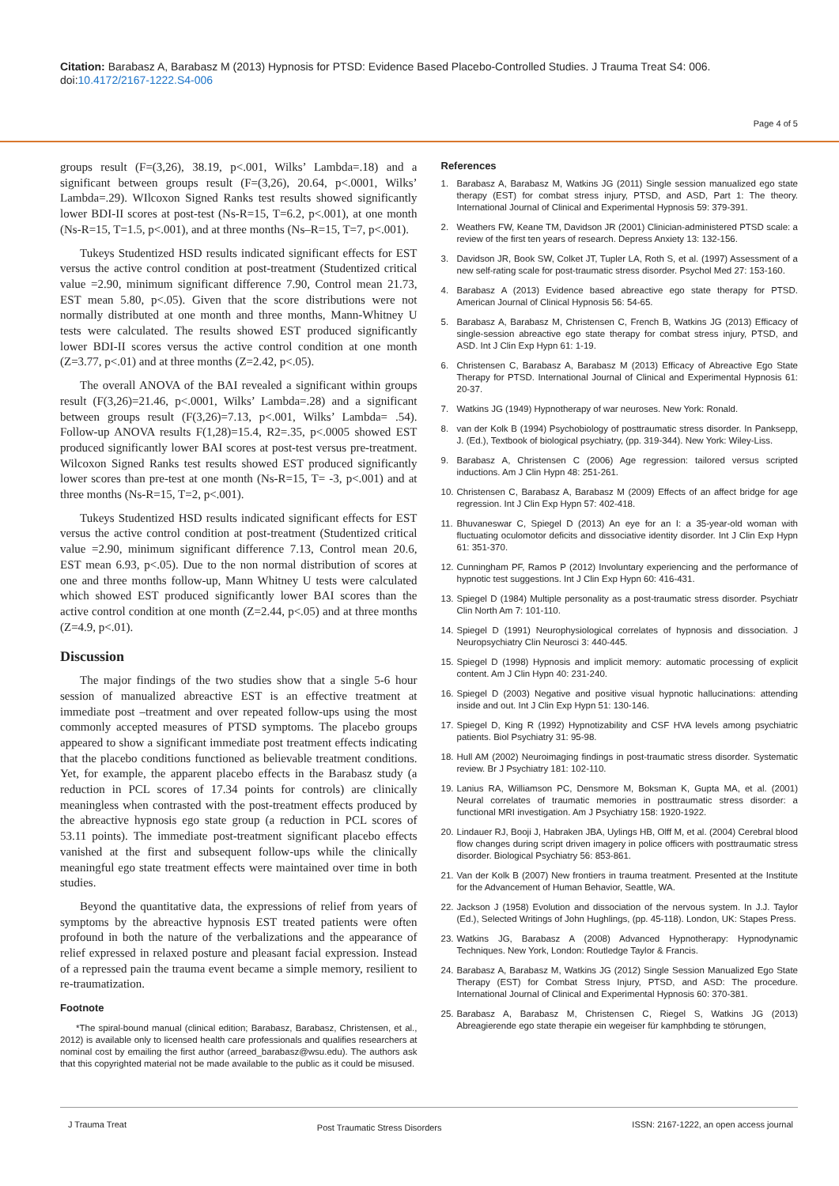Citation: Barabasz A, Barabasz M (2013) Hypnosis for PTSD: Evidence Based Placebo-Controlled Studies. J Trauma Treat S4: 006. doi:10.4172/2167-1222.S4-006
Page 4 of 5
groups result (F=(3,26), 38.19, p<.001, Wilks’ Lambda=.18) and a significant between groups result (F=(3,26), 20.64, p<.0001, Wilks’ Lambda=.29). WIlcoxon Signed Ranks test results showed significantly lower BDI-II scores at post-test (Ns-R=15, T=6.2, p<.001), at one month (Ns-R=15, T=1.5, p<.001), and at three months (Ns–R=15, T=7, p<.001).
Tukeys Studentized HSD results indicated significant effects for EST versus the active control condition at post-treatment (Studentized critical value =2.90, minimum significant difference 7.90, Control mean 21.73, EST mean 5.80, p<.05). Given that the score distributions were not normally distributed at one month and three months, Mann-Whitney U tests were calculated. The results showed EST produced significantly lower BDI-II scores versus the active control condition at one month (Z=3.77, p<.01) and at three months (Z=2.42, p<.05).
The overall ANOVA of the BAI revealed a significant within groups result (F(3,26)=21.46, p<.0001, Wilks’ Lambda=.28) and a significant between groups result (F(3,26)=7.13, p<.001, Wilks’ Lambda= .54). Follow-up ANOVA results F(1,28)=15.4, R2=.35, p<.0005 showed EST produced significantly lower BAI scores at post-test versus pre-treatment. Wilcoxon Signed Ranks test results showed EST produced significantly lower scores than pre-test at one month (Ns-R=15, T= -3, p<.001) and at three months (Ns-R=15, T=2, p<.001).
Tukeys Studentized HSD results indicated significant effects for EST versus the active control condition at post-treatment (Studentized critical value =2.90, minimum significant difference 7.13, Control mean 20.6, EST mean 6.93, p<.05). Due to the non normal distribution of scores at one and three months follow-up, Mann Whitney U tests were calculated which showed EST produced significantly lower BAI scores than the active control condition at one month (Z=2.44, p<.05) and at three months (Z=4.9, p<.01).
Discussion
The major findings of the two studies show that a single 5-6 hour session of manualized abreactive EST is an effective treatment at immediate post –treatment and over repeated follow-ups using the most commonly accepted measures of PTSD symptoms. The placebo groups appeared to show a significant immediate post treatment effects indicating that the placebo conditions functioned as believable treatment conditions. Yet, for example, the apparent placebo effects in the Barabasz study (a reduction in PCL scores of 17.34 points for controls) are clinically meaningless when contrasted with the post-treatment effects produced by the abreactive hypnosis ego state group (a reduction in PCL scores of 53.11 points). The immediate post-treatment significant placebo effects vanished at the first and subsequent follow-ups while the clinically meaningful ego state treatment effects were maintained over time in both studies.
Beyond the quantitative data, the expressions of relief from years of symptoms by the abreactive hypnosis EST treated patients were often profound in both the nature of the verbalizations and the appearance of relief expressed in relaxed posture and pleasant facial expression. Instead of a repressed pain the trauma event became a simple memory, resilient to re-traumatization.
Footnote
*The spiral-bound manual (clinical edition; Barabasz, Barabasz, Christensen, et al., 2012) is available only to licensed health care professionals and qualifies researchers at nominal cost by emailing the first author (arreed_barabasz@wsu.edu). The authors ask that this copyrighted material not be made available to the public as it could be misused.
References
1. Barabasz A, Barabasz M, Watkins JG (2011) Single session manualized ego state therapy (EST) for combat stress injury, PTSD, and ASD, Part 1: The theory. International Journal of Clinical and Experimental Hypnosis 59: 379-391.
2. Weathers FW, Keane TM, Davidson JR (2001) Clinician-administered PTSD scale: a review of the first ten years of research. Depress Anxiety 13: 132-156.
3. Davidson JR, Book SW, Colket JT, Tupler LA, Roth S, et al. (1997) Assessment of a new self-rating scale for post-traumatic stress disorder. Psychol Med 27: 153-160.
4. Barabasz A (2013) Evidence based abreactive ego state therapy for PTSD. American Journal of Clinical Hypnosis 56: 54-65.
5. Barabasz A, Barabasz M, Christensen C, French B, Watkins JG (2013) Efficacy of single-session abreactive ego state therapy for combat stress injury, PTSD, and ASD. Int J Clin Exp Hypn 61: 1-19.
6. Christensen C, Barabasz A, Barabasz M (2013) Efficacy of Abreactive Ego State Therapy for PTSD. International Journal of Clinical and Experimental Hypnosis 61: 20-37.
7. Watkins JG (1949) Hypnotherapy of war neuroses. New York: Ronald.
8. van der Kolk B (1994) Psychobiology of posttraumatic stress disorder. In Panksepp, J. (Ed.), Textbook of biological psychiatry, (pp. 319-344). New York: Wiley-Liss.
9. Barabasz A, Christensen C (2006) Age regression: tailored versus scripted inductions. Am J Clin Hypn 48: 251-261.
10. Christensen C, Barabasz A, Barabasz M (2009) Effects of an affect bridge for age regression. Int J Clin Exp Hypn 57: 402-418.
11. Bhuvaneswar C, Spiegel D (2013) An eye for an I: a 35-year-old woman with fluctuating oculomotor deficits and dissociative identity disorder. Int J Clin Exp Hypn 61: 351-370.
12. Cunningham PF, Ramos P (2012) Involuntary experiencing and the performance of hypnotic test suggestions. Int J Clin Exp Hypn 60: 416-431.
13. Spiegel D (1984) Multiple personality as a post-traumatic stress disorder. Psychiatr Clin North Am 7: 101-110.
14. Spiegel D (1991) Neurophysiological correlates of hypnosis and dissociation. J Neuropsychiatry Clin Neurosci 3: 440-445.
15. Spiegel D (1998) Hypnosis and implicit memory: automatic processing of explicit content. Am J Clin Hypn 40: 231-240.
16. Spiegel D (2003) Negative and positive visual hypnotic hallucinations: attending inside and out. Int J Clin Exp Hypn 51: 130-146.
17. Spiegel D, King R (1992) Hypnotizability and CSF HVA levels among psychiatric patients. Biol Psychiatry 31: 95-98.
18. Hull AM (2002) Neuroimaging findings in post-traumatic stress disorder. Systematic review. Br J Psychiatry 181: 102-110.
19. Lanius RA, Williamson PC, Densmore M, Boksman K, Gupta MA, et al. (2001) Neural correlates of traumatic memories in posttraumatic stress disorder: a functional MRI investigation. Am J Psychiatry 158: 1920-1922.
20. Lindauer RJ, Booji J, Habraken JBA, Uylings HB, Olff M, et al. (2004) Cerebral blood flow changes during script driven imagery in police officers with posttraumatic stress disorder. Biological Psychiatry 56: 853-861.
21. Van der Kolk B (2007) New frontiers in trauma treatment. Presented at the Institute for the Advancement of Human Behavior, Seattle, WA.
22. Jackson J (1958) Evolution and dissociation of the nervous system. In J.J. Taylor (Ed.), Selected Writings of John Hughlings, (pp. 45-118). London, UK: Stapes Press.
23. Watkins JG, Barabasz A (2008) Advanced Hypnotherapy: Hypnodynamic Techniques. New York, London: Routledge Taylor & Francis.
24. Barabasz A, Barabasz M, Watkins JG (2012) Single Session Manualized Ego State Therapy (EST) for Combat Stress Injury, PTSD, and ASD: The procedure. International Journal of Clinical and Experimental Hypnosis 60: 370-381.
25. Barabasz A, Barabasz M, Christensen C, Riegel S, Watkins JG (2013) Abreagierende ego state therapie ein wegeiser für kamphbding te störungen,
J Trauma Treat Post Traumatic Stress Disorders ISSN: 2167-1222, an open access journal